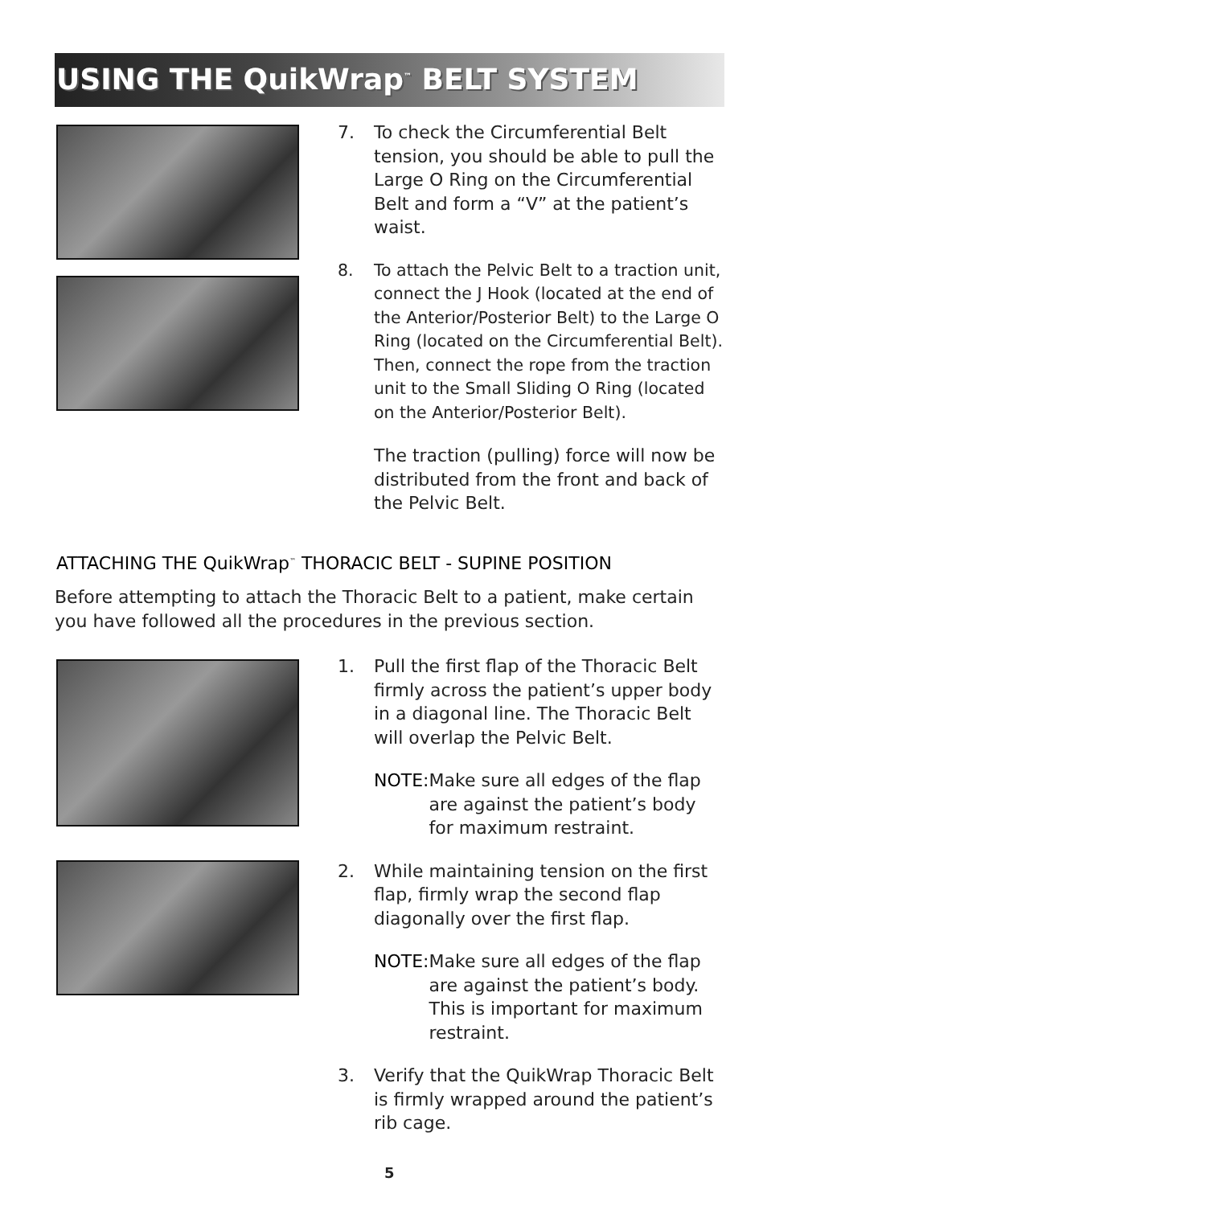USING THE QuikWrap<sup>™</sup> BELT SYSTEM
7. To check the Circumferential Belt tension, you should be able to pull the Large O Ring on the Circumferential Belt and form a “V” at the patient’s waist.
8. To attach the Pelvic Belt to a traction unit, connect the J Hook (located at the end of the Anterior/Posterior Belt) to the Large O Ring (located on the Circumferential Belt). Then, connect the rope from the traction unit to the Small Sliding O Ring (located on the Anterior/Posterior Belt).
The traction (pulling) force will now be distributed from the front and back of the Pelvic Belt.
ATTACHING THE QuikWrap<sup>™</sup> THORACIC BELT - SUPINE POSITION
Before attempting to attach the Thoracic Belt to a patient, make certain you have followed all the procedures in the previous section.
1. Pull the first flap of the Thoracic Belt firmly across the patient’s upper body in a diagonal line. The Thoracic Belt will overlap the Pelvic Belt.
NOTE: Make sure all edges of the flap are against the patient’s body for maximum restraint.
2. While maintaining tension on the first flap, firmly wrap the second flap diagonally over the first flap.
NOTE: Make sure all edges of the flap are against the patient’s body. This is important for maximum restraint.
3. Verify that the QuikWrap Thoracic Belt is firmly wrapped around the patient’s rib cage.
5